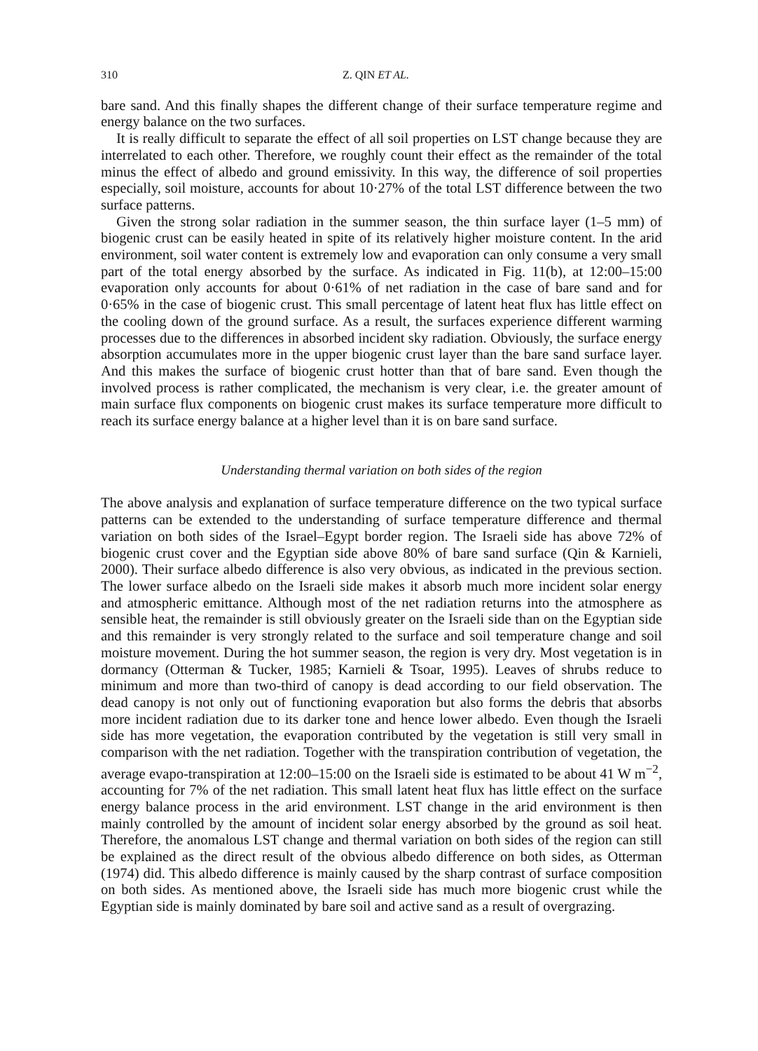310 Z. QIN ET AL.
bare sand. And this finally shapes the different change of their surface temperature regime and energy balance on the two surfaces.
It is really difficult to separate the effect of all soil properties on LST change because they are interrelated to each other. Therefore, we roughly count their effect as the remainder of the total minus the effect of albedo and ground emissivity. In this way, the difference of soil properties especially, soil moisture, accounts for about 10·27% of the total LST difference between the two surface patterns.
Given the strong solar radiation in the summer season, the thin surface layer (1–5 mm) of biogenic crust can be easily heated in spite of its relatively higher moisture content. In the arid environment, soil water content is extremely low and evaporation can only consume a very small part of the total energy absorbed by the surface. As indicated in Fig. 11(b), at 12:00–15:00 evaporation only accounts for about 0·61% of net radiation in the case of bare sand and for 0·65% in the case of biogenic crust. This small percentage of latent heat flux has little effect on the cooling down of the ground surface. As a result, the surfaces experience different warming processes due to the differences in absorbed incident sky radiation. Obviously, the surface energy absorption accumulates more in the upper biogenic crust layer than the bare sand surface layer. And this makes the surface of biogenic crust hotter than that of bare sand. Even though the involved process is rather complicated, the mechanism is very clear, i.e. the greater amount of main surface flux components on biogenic crust makes its surface temperature more difficult to reach its surface energy balance at a higher level than it is on bare sand surface.
Understanding thermal variation on both sides of the region
The above analysis and explanation of surface temperature difference on the two typical surface patterns can be extended to the understanding of surface temperature difference and thermal variation on both sides of the Israel–Egypt border region. The Israeli side has above 72% of biogenic crust cover and the Egyptian side above 80% of bare sand surface (Qin & Karnieli, 2000). Their surface albedo difference is also very obvious, as indicated in the previous section. The lower surface albedo on the Israeli side makes it absorb much more incident solar energy and atmospheric emittance. Although most of the net radiation returns into the atmosphere as sensible heat, the remainder is still obviously greater on the Israeli side than on the Egyptian side and this remainder is very strongly related to the surface and soil temperature change and soil moisture movement. During the hot summer season, the region is very dry. Most vegetation is in dormancy (Otterman & Tucker, 1985; Karnieli & Tsoar, 1995). Leaves of shrubs reduce to minimum and more than two-third of canopy is dead according to our field observation. The dead canopy is not only out of functioning evaporation but also forms the debris that absorbs more incident radiation due to its darker tone and hence lower albedo. Even though the Israeli side has more vegetation, the evaporation contributed by the vegetation is still very small in comparison with the net radiation. Together with the transpiration contribution of vegetation, the average evapo-transpiration at 12:00–15:00 on the Israeli side is estimated to be about 41 W m<sup>−2</sup>, accounting for 7% of the net radiation. This small latent heat flux has little effect on the surface energy balance process in the arid environment. LST change in the arid environment is then mainly controlled by the amount of incident solar energy absorbed by the ground as soil heat. Therefore, the anomalous LST change and thermal variation on both sides of the region can still be explained as the direct result of the obvious albedo difference on both sides, as Otterman (1974) did. This albedo difference is mainly caused by the sharp contrast of surface composition on both sides. As mentioned above, the Israeli side has much more biogenic crust while the Egyptian side is mainly dominated by bare soil and active sand as a result of overgrazing.